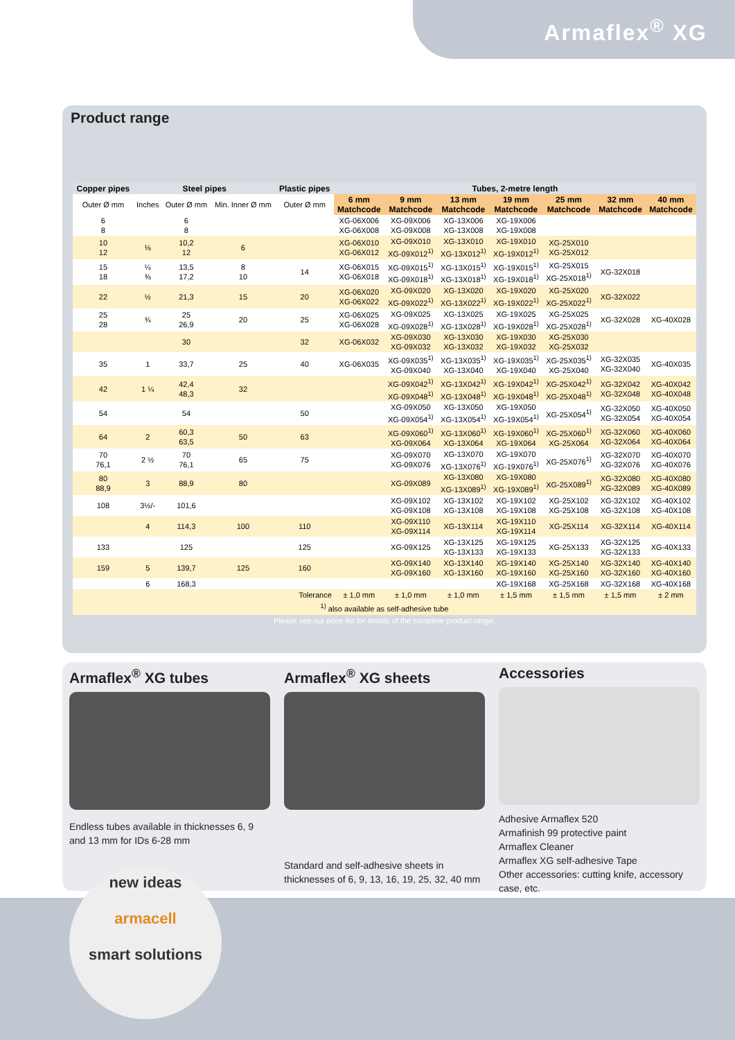Armaflex<sup>®</sup> XG
Product range
| Copper pipes | Steel pipes | | | Plastic pipes | Tubes, 2-metre length | | | | | | |
| --- | --- | --- | --- | --- | --- | --- | --- | --- | --- | --- | --- |
| Outer Ø mm | Inches | Outer Ø mm | Min. Inner Ø mm | Outer Ø mm | 6 mm Matchcode | 9 mm Matchcode | 13 mm Matchcode | 19 mm Matchcode | 25 mm Matchcode | 32 mm Matchcode | 40 mm Matchcode |
| 6 8 | | 6 8 | | | XG-06X006 XG-06X008 | XG-09X006 XG-09X008 | XG-13X006 XG-13X008 | XG-19X006 XG-19X008 | | | |
| 10 12 | ⅛ | 10,2 12 | 6 | | XG-06X010 XG-06X012 | XG-09X010 XG-09X012<sup>1)</sup> | XG-13X010 XG-13X012<sup>1)</sup> | XG-19X010 XG-19X012<sup>1)</sup> | XG-25X010 XG-25X012 | | |
| 15 18 | ¼ ⅜ | 13,5 17,2 | 8 10 | 14 | XG-06X015 XG-06X018 | XG-09X015<sup>1)</sup> XG-09X018<sup>1)</sup> | XG-13X015<sup>1)</sup> XG-13X018<sup>1)</sup> | XG-19X015<sup>1)</sup> XG-19X018<sup>1)</sup> | XG-25X015 XG-25X018<sup>1)</sup> | XG-32X018 | |
| 22 | ½ | 21,3 | 15 | 20 | XG-06X020 XG-06X022 | XG-09X020 XG-09X022<sup>1)</sup> | XG-13X020 XG-13X022<sup>1)</sup> | XG-19X020 XG-19X022<sup>1)</sup> | XG-25X020 XG-25X022<sup>1)</sup> | XG-32X022 | |
| 25 28 | ¾ | 25 26,9 | 20 | 25 | XG-06X025 XG-06X028 | XG-09X025 XG-09X028<sup>1)</sup> | XG-13X025 XG-13X028<sup>1)</sup> | XG-19X025 XG-19X028<sup>1)</sup> | XG-25X025 XG-25X028<sup>1)</sup> | XG-32X028 | XG-40X028 |
| | | 30 | | 32 | XG-06X032 | XG-09X030 XG-09X032 | XG-13X030 XG-13X032 | XG-19X030 XG-19X032 | XG-25X030 XG-25X032 | | |
| 35 | 1 | 33,7 | 25 | 40 | XG-06X035 | XG-09X035<sup>1)</sup> XG-09X040 | XG-13X035<sup>1)</sup> XG-13X040 | XG-19X035<sup>1)</sup> XG-19X040 | XG-25X035<sup>1)</sup> XG-25X040 | XG-32X035 XG-32X040 | XG-40X035 |
| 42 | 1 ¼ | 42,4 48,3 | 32 | | | XG-09X042<sup>1)</sup> XG-09X048<sup>1)</sup> | XG-13X042<sup>1)</sup> XG-13X048<sup>1)</sup> | XG-19X042<sup>1)</sup> XG-19X048<sup>1)</sup> | XG-25X042<sup>1)</sup> XG-25X048<sup>1)</sup> | XG-32X042 XG-32X048 | XG-40X042 XG-40X048 |
| 54 | | 54 | | 50 | | XG-09X050 XG-09X054<sup>1)</sup> | XG-13X050 XG-13X054<sup>1)</sup> | XG-19X050 XG-19X054<sup>1)</sup> | XG-25X054<sup>1)</sup> | XG-32X050 XG-32X054 | XG-40X050 XG-40X054 |
| 64 | 2 | 60,3 63,5 | 50 | 63 | | XG-09X060<sup>1)</sup> XG-09X064 | XG-13X060<sup>1)</sup> XG-13X064 | XG-19X060<sup>1)</sup> XG-19X064 | XG-25X060<sup>1)</sup> XG-25X064 | XG-32X060 XG-32X064 | XG-40X060 XG-40X064 |
| 70 76,1 | 2 ½ | 70 76,1 | 65 | 75 | | XG-09X070 XG-09X076 | XG-13X070 XG-13X076<sup>1)</sup> | XG-19X070 XG-19X076<sup>1)</sup> | XG-25X076<sup>1)</sup> | XG-32X070 XG-32X076 | XG-40X070 XG-40X076 |
| 80 88,9 | 3 | 88,9 | 80 | | | XG-09X089 | XG-13X080 XG-13X089<sup>1)</sup> | XG-19X080 XG-19X089<sup>1)</sup> | XG-25X089<sup>1)</sup> | XG-32X080 XG-32X089 | XG-40X080 XG-40X089 |
| 108 | 3½/- | 101,6 | | | | XG-09X102 XG-09X108 | XG-13X102 XG-13X108 | XG-19X102 XG-19X108 | XG-25X102 XG-25X108 | XG-32X102 XG-32X108 | XG-40X102 XG-40X108 |
| | 4 | 114,3 | 100 | 110 | | XG-09X110 XG-09X114 | XG-13X114 | XG-19X110 XG-19X114 | XG-25X114 | XG-32X114 | XG-40X114 |
| 133 | | 125 | | 125 | | XG-09X125 | XG-13X125 XG-13X133 | XG-19X125 XG-19X133 | XG-25X133 | XG-32X125 XG-32X133 | XG-40X133 |
| 159 | 5 | 139,7 | 125 | 160 | | XG-09X140 XG-09X160 | XG-13X140 XG-13X160 | XG-19X140 XG-19X160 | XG-25X140 XG-25X160 | XG-32X140 XG-32X160 | XG-40X140 XG-40X160 |
| | 6 | 168,3 | | | | | | XG-19X168 | XG-25X168 | XG-32X168 | XG-40X168 |
| Tolerance | | | | | ± 1,0 mm | ± 1,0 mm | ± 1,0 mm | ± 1,5 mm | ± 1,5 mm | ± 1,5 mm | ± 2 mm |
<sup>1)</sup> also available as self-adhesive tube
Please see our price list for details of the complete product range.
Armaflex<sup>®</sup> XG tubes
Endless tubes available in thicknesses 6, 9 and 13 mm for IDs 6-28 mm
Armaflex<sup>®</sup> XG sheets
Standard and self-adhesive sheets in thicknesses of 6, 9, 13, 16, 19, 25, 32, 40 mm
Accessories
Adhesive Armaflex 520
Armafinish 99 protective paint
Armaflex Cleaner
Armaflex XG self-adhesive Tape
Other accessories: cutting knife, accessory case, etc.
new ideas
armacell
smart solutions